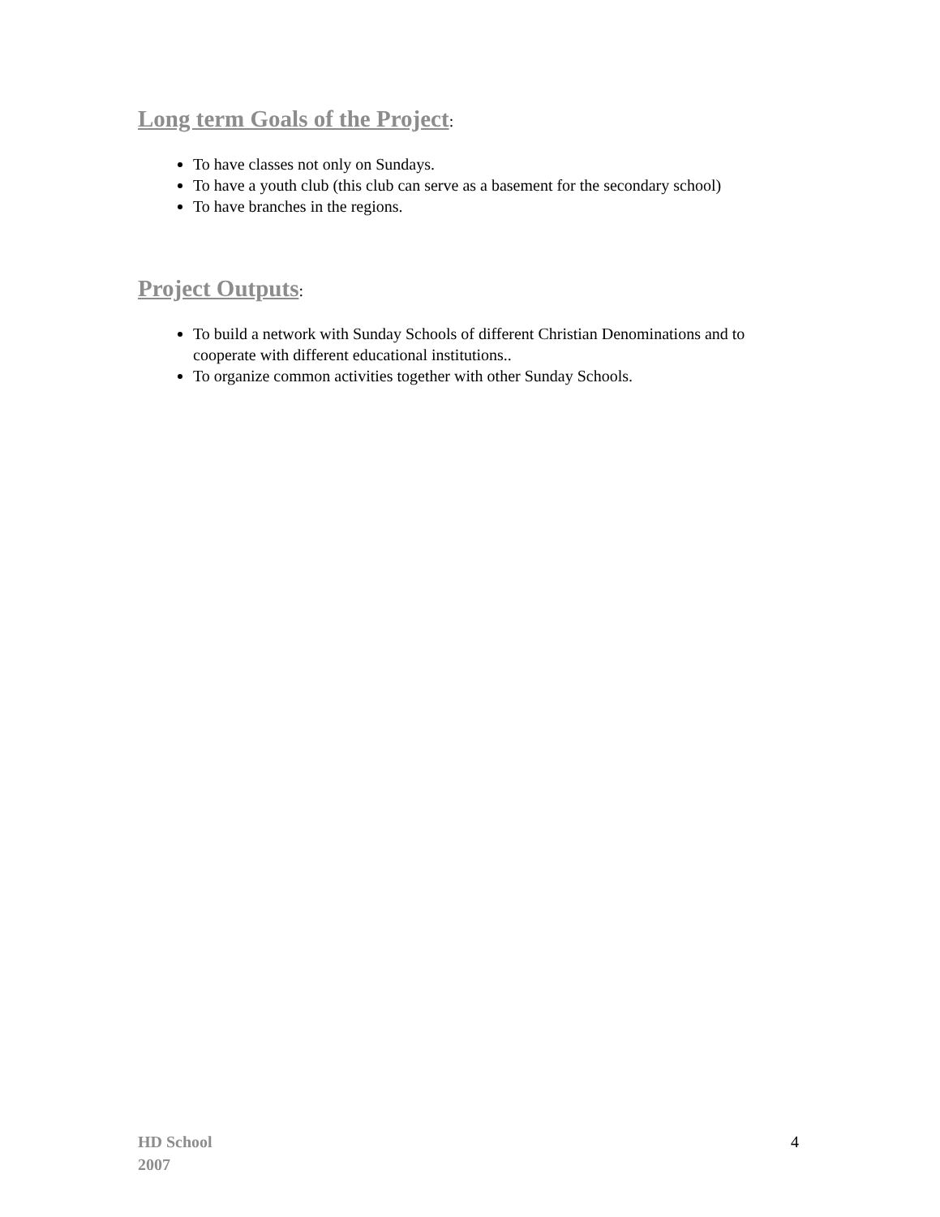Long term Goals of the Project:
To have classes not only on Sundays.
To have a youth club (this club can serve as a basement for the secondary school)
To have branches in the regions.
Project Outputs:
To build a network with Sunday Schools of different Christian Denominations and to cooperate with different educational institutions..
To organize common activities together with other Sunday Schools.
HD School
2007
4